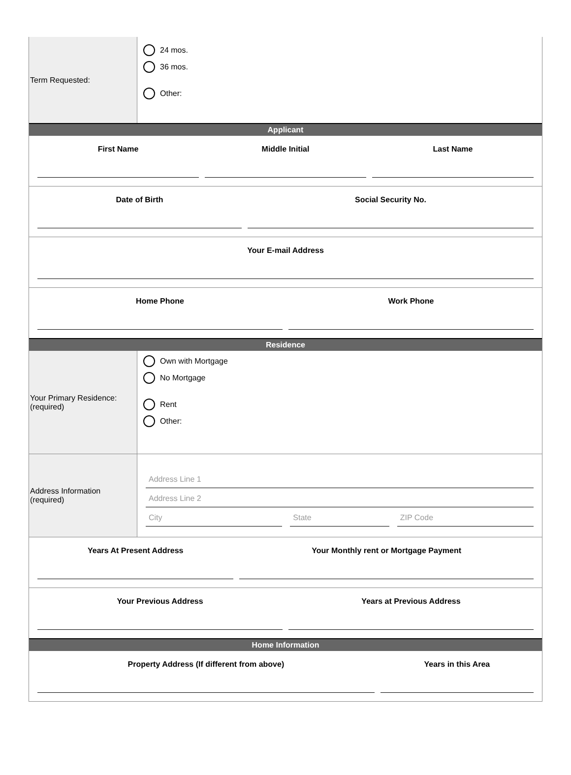Term Requested:
24 mos.
36 mos.
Other:
Applicant
First Name Middle Initial Last Name
Date of Birth Social Security No.
Your E-mail Address
Home Phone Work Phone
Residence
Your Primary Residence:
(required)
Own with Mortgage
No Mortgage
Rent
Other:
Address Information
(required)
Address Line 1
Address Line 2
City State ZIP Code
Years At Present Address Your Monthly rent or Mortgage Payment
Your Previous Address Years at Previous Address
Home Information
Property Address (If different from above)
Years in this Area